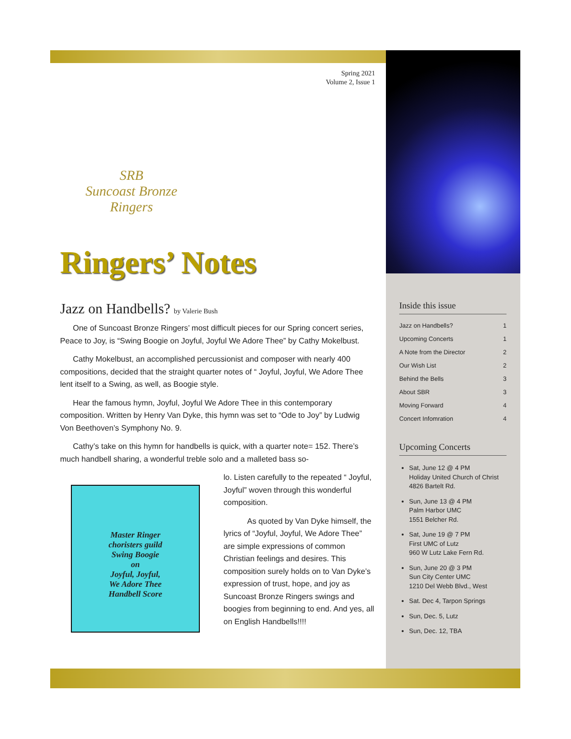Spring 2021
Volume 2, Issue 1
SRB
Suncoast Bronze
Ringers
Ringers’ Notes
Jazz on Handbells? by Valerie Bush
One of Suncoast Bronze Ringers’ most difficult pieces for our Spring concert series, Peace to Joy, is “Swing Boogie on Joyful, Joyful We Adore Thee” by Cathy Mokelbust.
Cathy Mokelbust, an accomplished percussionist and composer with nearly 400 compositions, decided that the straight quarter notes of “ Joyful, Joyful, We Adore Thee lent itself to a Swing, as well, as Boogie style.
Hear the famous hymn, Joyful, Joyful We Adore Thee in this contemporary composition. Written by Henry Van Dyke, this hymn was set to “Ode to Joy” by Ludwig Von Beethoven’s Symphony No. 9.
Cathy’s take on this hymn for handbells is quick, with a quarter note= 152. There’s much handbell sharing, a wonderful treble solo and a malleted bass so-
Master Ringer
choristers guild
Swing Boogie
on
Joyful, Joyful,
We Adore Thee
Handbell Score
lo. Listen carefully to the repeated “ Joyful, Joyful” woven through this wonderful composition.
As quoted by Van Dyke himself, the lyrics of “Joyful, Joyful, We Adore Thee” are simple expressions of common Christian feelings and desires. This composition surely holds on to Van Dyke’s expression of trust, hope, and joy as Suncoast Bronze Ringers swings and boogies from beginning to end. And yes, all on English Handbells!!!!
Inside this issue
Jazz on Handbells? 1
Upcoming Concerts 1
A Note from the Director 2
Our Wish List 2
Behind the Bells 3
About SBR 3
Moving Forward 4
Concert Infomration 4
Upcoming Concerts
Sat, June 12 @ 4 PM
Holiday United Church of Christ
4826 Bartelt Rd.
Sun, June 13 @ 4 PM
Palm Harbor UMC
1551 Belcher Rd.
Sat, June 19 @ 7 PM
First UMC of Lutz
960 W Lutz Lake Fern Rd.
Sun, June 20 @ 3 PM
Sun City Center UMC
1210 Del Webb Blvd., West
Sat. Dec 4, Tarpon Springs
Sun, Dec. 5, Lutz
Sun, Dec. 12, TBA